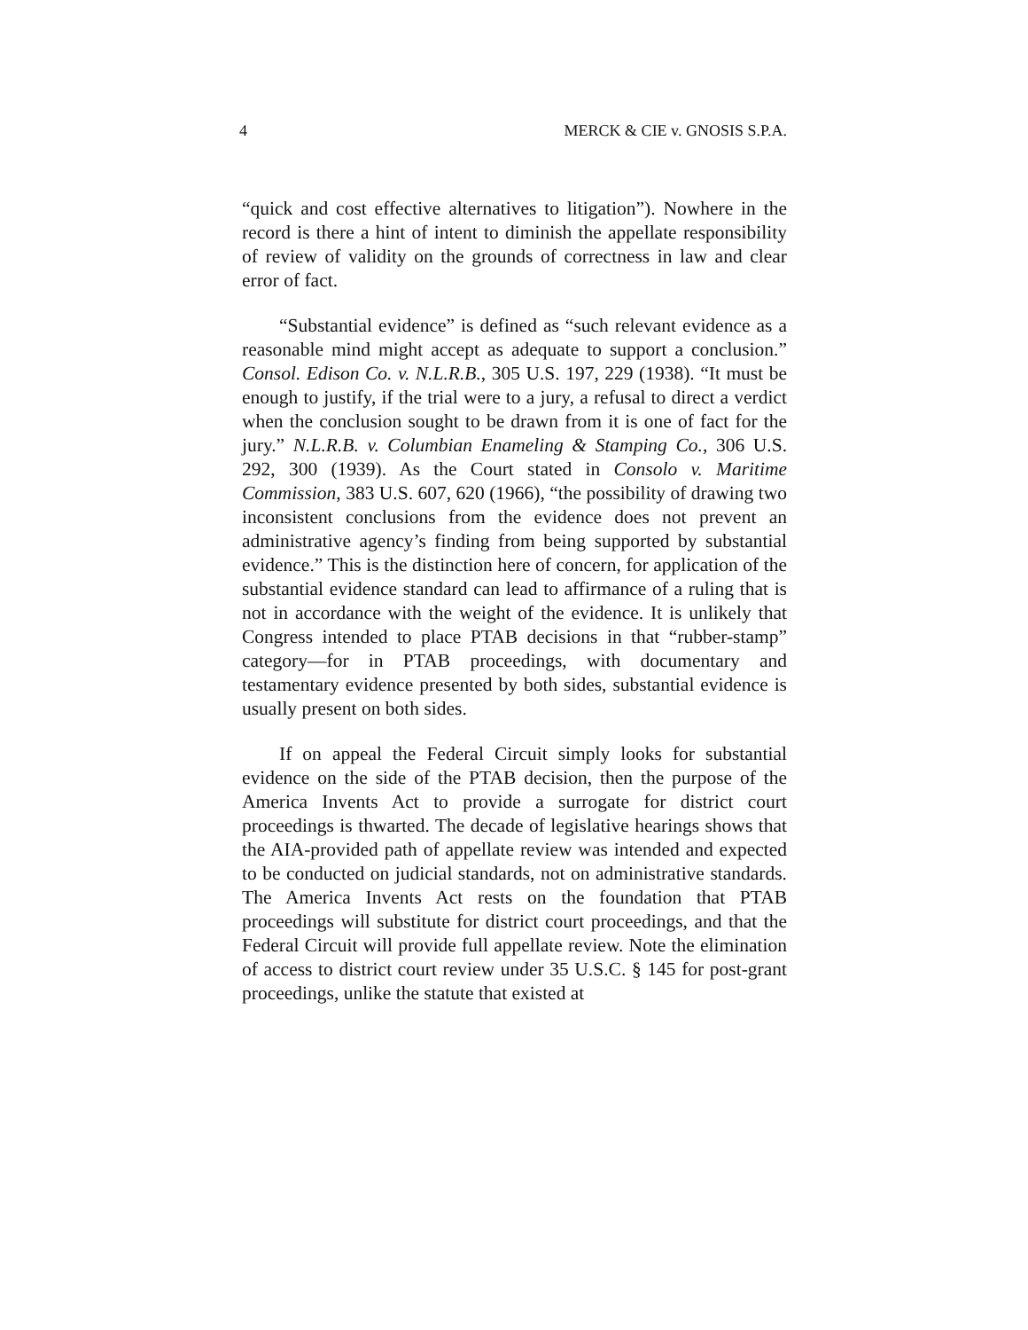4 MERCK & CIE v. GNOSIS S.P.A.
“quick and cost effective alternatives to litigation”). Nowhere in the record is there a hint of intent to diminish the appellate responsibility of review of validity on the grounds of correctness in law and clear error of fact.
“Substantial evidence” is defined as “such relevant evidence as a reasonable mind might accept as adequate to support a conclusion.” Consol. Edison Co. v. N.L.R.B., 305 U.S. 197, 229 (1938). “It must be enough to justify, if the trial were to a jury, a refusal to direct a verdict when the conclusion sought to be drawn from it is one of fact for the jury.” N.L.R.B. v. Columbian Enameling & Stamping Co., 306 U.S. 292, 300 (1939). As the Court stated in Consolo v. Maritime Commission, 383 U.S. 607, 620 (1966), “the possibility of drawing two inconsistent conclusions from the evidence does not prevent an administrative agency’s finding from being supported by substantial evidence.” This is the distinction here of concern, for application of the substantial evidence standard can lead to affirmance of a ruling that is not in accordance with the weight of the evidence. It is unlikely that Congress intended to place PTAB decisions in that “rubber-stamp” category—for in PTAB proceedings, with documentary and testamentary evidence presented by both sides, substantial evidence is usually present on both sides.
If on appeal the Federal Circuit simply looks for substantial evidence on the side of the PTAB decision, then the purpose of the America Invents Act to provide a surrogate for district court proceedings is thwarted. The decade of legislative hearings shows that the AIA-provided path of appellate review was intended and expected to be conducted on judicial standards, not on administrative standards. The America Invents Act rests on the foundation that PTAB proceedings will substitute for district court proceedings, and that the Federal Circuit will provide full appellate review. Note the elimination of access to district court review under 35 U.S.C. § 145 for post-grant proceedings, unlike the statute that existed at